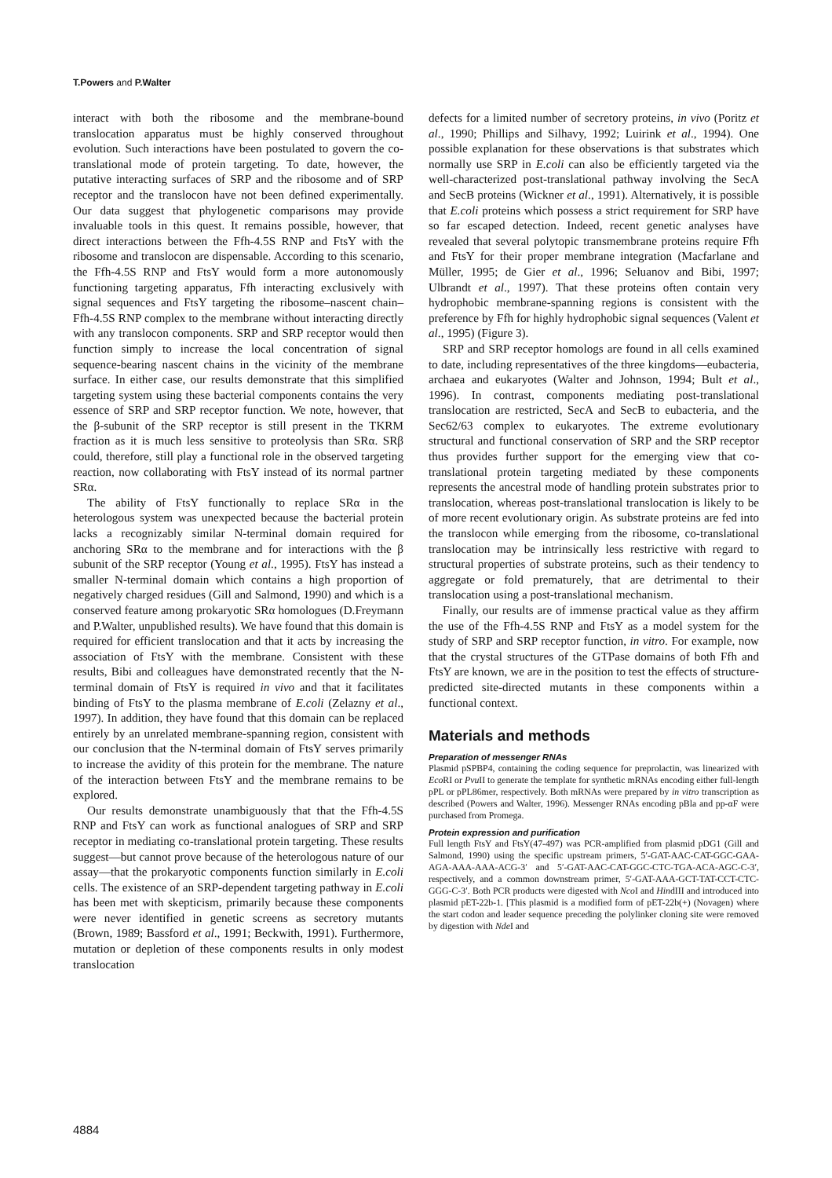T.Powers and P.Walter
interact with both the ribosome and the membrane-bound translocation apparatus must be highly conserved throughout evolution. Such interactions have been postulated to govern the co-translational mode of protein targeting. To date, however, the putative interacting surfaces of SRP and the ribosome and of SRP receptor and the translocon have not been defined experimentally. Our data suggest that phylogenetic comparisons may provide invaluable tools in this quest. It remains possible, however, that direct interactions between the Ffh-4.5S RNP and FtsY with the ribosome and translocon are dispensable. According to this scenario, the Ffh-4.5S RNP and FtsY would form a more autonomously functioning targeting apparatus, Ffh interacting exclusively with signal sequences and FtsY targeting the ribosome–nascent chain–Ffh-4.5S RNP complex to the membrane without interacting directly with any translocon components. SRP and SRP receptor would then function simply to increase the local concentration of signal sequence-bearing nascent chains in the vicinity of the membrane surface. In either case, our results demonstrate that this simplified targeting system using these bacterial components contains the very essence of SRP and SRP receptor function. We note, however, that the β-subunit of the SRP receptor is still present in the TKRM fraction as it is much less sensitive to proteolysis than SRα. SRβ could, therefore, still play a functional role in the observed targeting reaction, now collaborating with FtsY instead of its normal partner SRα.
The ability of FtsY functionally to replace SRα in the heterologous system was unexpected because the bacterial protein lacks a recognizably similar N-terminal domain required for anchoring SRα to the membrane and for interactions with the β subunit of the SRP receptor (Young et al., 1995). FtsY has instead a smaller N-terminal domain which contains a high proportion of negatively charged residues (Gill and Salmond, 1990) and which is a conserved feature among prokaryotic SRα homologues (D.Freymann and P.Walter, unpublished results). We have found that this domain is required for efficient translocation and that it acts by increasing the association of FtsY with the membrane. Consistent with these results, Bibi and colleagues have demonstrated recently that the N-terminal domain of FtsY is required in vivo and that it facilitates binding of FtsY to the plasma membrane of E.coli (Zelazny et al., 1997). In addition, they have found that this domain can be replaced entirely by an unrelated membrane-spanning region, consistent with our conclusion that the N-terminal domain of FtsY serves primarily to increase the avidity of this protein for the membrane. The nature of the interaction between FtsY and the membrane remains to be explored.
Our results demonstrate unambiguously that that the Ffh-4.5S RNP and FtsY can work as functional analogues of SRP and SRP receptor in mediating co-translational protein targeting. These results suggest—but cannot prove because of the heterologous nature of our assay—that the prokaryotic components function similarly in E.coli cells. The existence of an SRP-dependent targeting pathway in E.coli has been met with skepticism, primarily because these components were never identified in genetic screens as secretory mutants (Brown, 1989; Bassford et al., 1991; Beckwith, 1991). Furthermore, mutation or depletion of these components results in only modest translocation
defects for a limited number of secretory proteins, in vivo (Poritz et al., 1990; Phillips and Silhavy, 1992; Luirink et al., 1994). One possible explanation for these observations is that substrates which normally use SRP in E.coli can also be efficiently targeted via the well-characterized post-translational pathway involving the SecA and SecB proteins (Wickner et al., 1991). Alternatively, it is possible that E.coli proteins which possess a strict requirement for SRP have so far escaped detection. Indeed, recent genetic analyses have revealed that several polytopic transmembrane proteins require Ffh and FtsY for their proper membrane integration (Macfarlane and Müller, 1995; de Gier et al., 1996; Seluanov and Bibi, 1997; Ulbrandt et al., 1997). That these proteins often contain very hydrophobic membrane-spanning regions is consistent with the preference by Ffh for highly hydrophobic signal sequences (Valent et al., 1995) (Figure 3).
SRP and SRP receptor homologs are found in all cells examined to date, including representatives of the three kingdoms—eubacteria, archaea and eukaryotes (Walter and Johnson, 1994; Bult et al., 1996). In contrast, components mediating post-translational translocation are restricted, SecA and SecB to eubacteria, and the Sec62/63 complex to eukaryotes. The extreme evolutionary structural and functional conservation of SRP and the SRP receptor thus provides further support for the emerging view that co-translational protein targeting mediated by these components represents the ancestral mode of handling protein substrates prior to translocation, whereas post-translational translocation is likely to be of more recent evolutionary origin. As substrate proteins are fed into the translocon while emerging from the ribosome, co-translational translocation may be intrinsically less restrictive with regard to structural properties of substrate proteins, such as their tendency to aggregate or fold prematurely, that are detrimental to their translocation using a post-translational mechanism.
Finally, our results are of immense practical value as they affirm the use of the Ffh-4.5S RNP and FtsY as a model system for the study of SRP and SRP receptor function, in vitro. For example, now that the crystal structures of the GTPase domains of both Ffh and FtsY are known, we are in the position to test the effects of structure-predicted site-directed mutants in these components within a functional context.
Materials and methods
Preparation of messenger RNAs
Plasmid pSPBP4, containing the coding sequence for preprolactin, was linearized with Eco RI or Pvu II to generate the template for synthetic mRNAs encoding either full-length pPL or pPL86mer, respectively. Both mRNAs were prepared by in vitro transcription as described (Powers and Walter, 1996). Messenger RNAs encoding pBla and pp-αF were purchased from Promega.
Protein expression and purification
Full length FtsY and FtsY(47-497) was PCR-amplified from plasmid pDG1 (Gill and Salmond, 1990) using the specific upstream primers, 5′-GAT-AAC-CAT-GGC-GAA-AGA-AAA-AAA-ACG-3′ and 5′-GAT-AAC-CAT-GGC-CTC-TGA-ACA-AGC-C-3′, respectively, and a common downstream primer, 5′-GAT-AAA-GCT-TAT-CCT-CTC-GGG-C-3′. Both PCR products were digested with Nco I and HindIII and introduced into plasmid pET-22b-1. [This plasmid is a modified form of pET-22b(+) (Novagen) where the start codon and leader sequence preceding the polylinker cloning site were removed by digestion with Nde I and
4884